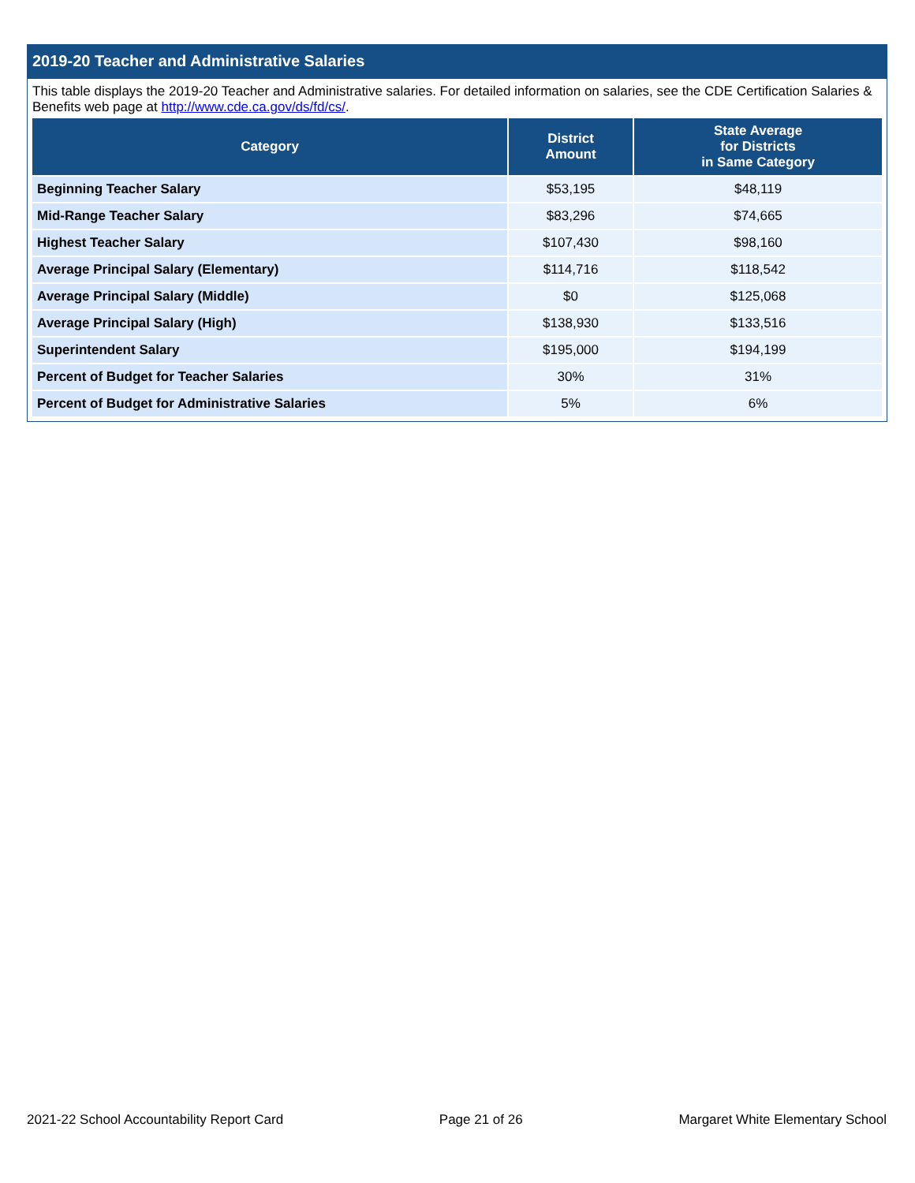2019-20 Teacher and Administrative Salaries
This table displays the 2019-20 Teacher and Administrative salaries. For detailed information on salaries, see the CDE Certification Salaries & Benefits web page at http://www.cde.ca.gov/ds/fd/cs/.
| Category | District Amount | State Average for Districts in Same Category |
| --- | --- | --- |
| Beginning Teacher Salary | $53,195 | $48,119 |
| Mid-Range Teacher Salary | $83,296 | $74,665 |
| Highest Teacher Salary | $107,430 | $98,160 |
| Average Principal Salary (Elementary) | $114,716 | $118,542 |
| Average Principal Salary (Middle) | $0 | $125,068 |
| Average Principal Salary (High) | $138,930 | $133,516 |
| Superintendent Salary | $195,000 | $194,199 |
| Percent of Budget for Teacher Salaries | 30% | 31% |
| Percent of Budget for Administrative Salaries | 5% | 6% |
2021-22 School Accountability Report Card Page 21 of 26 Margaret White Elementary School